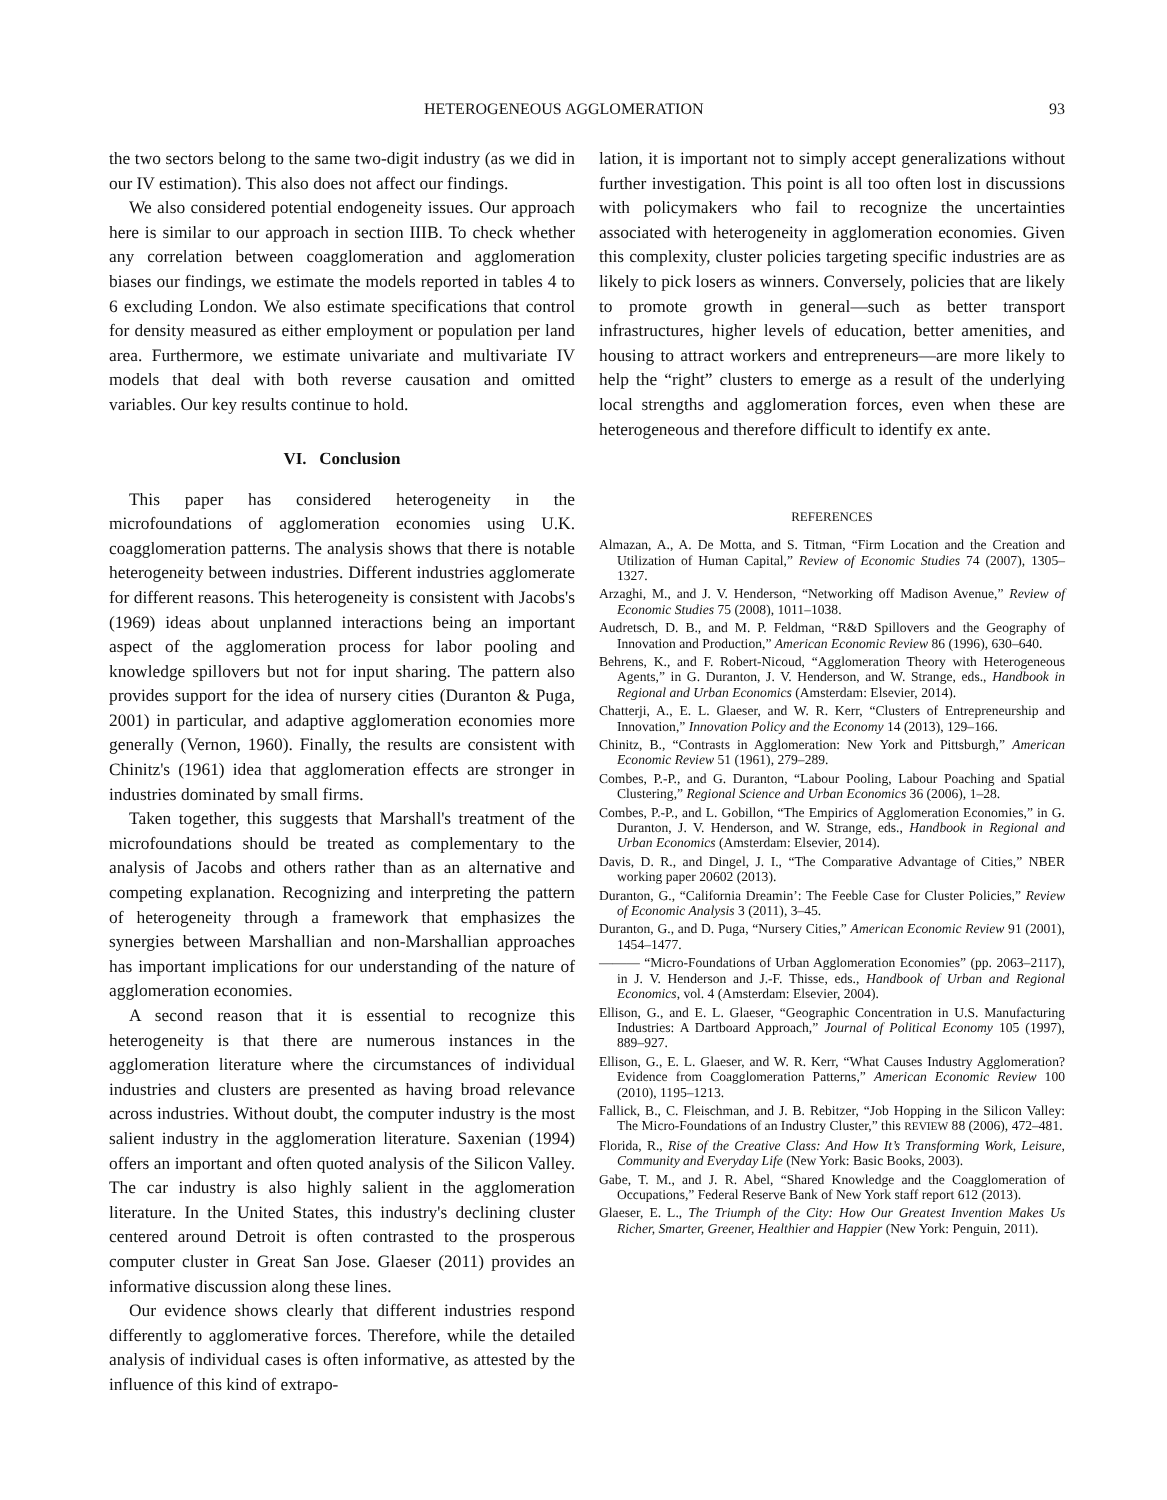HETEROGENEOUS AGGLOMERATION 93
the two sectors belong to the same two-digit industry (as we did in our IV estimation). This also does not affect our findings.
We also considered potential endogeneity issues. Our approach here is similar to our approach in section IIIB. To check whether any correlation between coagglomeration and agglomeration biases our findings, we estimate the models reported in tables 4 to 6 excluding London. We also estimate specifications that control for density measured as either employment or population per land area. Furthermore, we estimate univariate and multivariate IV models that deal with both reverse causation and omitted variables. Our key results continue to hold.
VI. Conclusion
This paper has considered heterogeneity in the microfoundations of agglomeration economies using U.K. coagglomeration patterns. The analysis shows that there is notable heterogeneity between industries. Different industries agglomerate for different reasons. This heterogeneity is consistent with Jacobs's (1969) ideas about unplanned interactions being an important aspect of the agglomeration process for labor pooling and knowledge spillovers but not for input sharing. The pattern also provides support for the idea of nursery cities (Duranton & Puga, 2001) in particular, and adaptive agglomeration economies more generally (Vernon, 1960). Finally, the results are consistent with Chinitz's (1961) idea that agglomeration effects are stronger in industries dominated by small firms.
Taken together, this suggests that Marshall's treatment of the microfoundations should be treated as complementary to the analysis of Jacobs and others rather than as an alternative and competing explanation. Recognizing and interpreting the pattern of heterogeneity through a framework that emphasizes the synergies between Marshallian and non-Marshallian approaches has important implications for our understanding of the nature of agglomeration economies.
A second reason that it is essential to recognize this heterogeneity is that there are numerous instances in the agglomeration literature where the circumstances of individual industries and clusters are presented as having broad relevance across industries. Without doubt, the computer industry is the most salient industry in the agglomeration literature. Saxenian (1994) offers an important and often quoted analysis of the Silicon Valley. The car industry is also highly salient in the agglomeration literature. In the United States, this industry's declining cluster centered around Detroit is often contrasted to the prosperous computer cluster in Great San Jose. Glaeser (2011) provides an informative discussion along these lines.
Our evidence shows clearly that different industries respond differently to agglomerative forces. Therefore, while the detailed analysis of individual cases is often informative, as attested by the influence of this kind of extrapo-
lation, it is important not to simply accept generalizations without further investigation. This point is all too often lost in discussions with policymakers who fail to recognize the uncertainties associated with heterogeneity in agglomeration economies. Given this complexity, cluster policies targeting specific industries are as likely to pick losers as winners. Conversely, policies that are likely to promote growth in general—such as better transport infrastructures, higher levels of education, better amenities, and housing to attract workers and entrepreneurs—are more likely to help the “right” clusters to emerge as a result of the underlying local strengths and agglomeration forces, even when these are heterogeneous and therefore difficult to identify ex ante.
REFERENCES
Almazan, A., A. De Motta, and S. Titman, “Firm Location and the Creation and Utilization of Human Capital,” Review of Economic Studies 74 (2007), 1305–1327.
Arzaghi, M., and J. V. Henderson, “Networking off Madison Avenue,” Review of Economic Studies 75 (2008), 1011–1038.
Audretsch, D. B., and M. P. Feldman, “R&D Spillovers and the Geography of Innovation and Production,” American Economic Review 86 (1996), 630–640.
Behrens, K., and F. Robert-Nicoud, “Agglomeration Theory with Heterogeneous Agents,” in G. Duranton, J. V. Henderson, and W. Strange, eds., Handbook in Regional and Urban Economics (Amsterdam: Elsevier, 2014).
Chatterji, A., E. L. Glaeser, and W. R. Kerr, “Clusters of Entrepreneurship and Innovation,” Innovation Policy and the Economy 14 (2013), 129–166.
Chinitz, B., “Contrasts in Agglomeration: New York and Pittsburgh,” American Economic Review 51 (1961), 279–289.
Combes, P.-P., and G. Duranton, “Labour Pooling, Labour Poaching and Spatial Clustering,” Regional Science and Urban Economics 36 (2006), 1–28.
Combes, P.-P., and L. Gobillon, “The Empirics of Agglomeration Economies,” in G. Duranton, J. V. Henderson, and W. Strange, eds., Handbook in Regional and Urban Economics (Amsterdam: Elsevier, 2014).
Davis, D. R., and Dingel, J. I., “The Comparative Advantage of Cities,” NBER working paper 20602 (2013).
Duranton, G., “California Dreamin’: The Feeble Case for Cluster Policies,” Review of Economic Analysis 3 (2011), 3–45.
Duranton, G., and D. Puga, “Nursery Cities,” American Economic Review 91 (2001), 1454–1477.
——— “Micro-Foundations of Urban Agglomeration Economies” (pp. 2063–2117), in J. V. Henderson and J.-F. Thisse, eds., Handbook of Urban and Regional Economics, vol. 4 (Amsterdam: Elsevier, 2004).
Ellison, G., and E. L. Glaeser, “Geographic Concentration in U.S. Manufacturing Industries: A Dartboard Approach,” Journal of Political Economy 105 (1997), 889–927.
Ellison, G., E. L. Glaeser, and W. R. Kerr, “What Causes Industry Agglomeration? Evidence from Coagglomeration Patterns,” American Economic Review 100 (2010), 1195–1213.
Fallick, B., C. Fleischman, and J. B. Rebitzer, “Job Hopping in the Silicon Valley: The Micro-Foundations of an Industry Cluster,” this REVIEW 88 (2006), 472–481.
Florida, R., Rise of the Creative Class: And How It’s Transforming Work, Leisure, Community and Everyday Life (New York: Basic Books, 2003).
Gabe, T. M., and J. R. Abel, “Shared Knowledge and the Coagglomeration of Occupations,” Federal Reserve Bank of New York staff report 612 (2013).
Glaeser, E. L., The Triumph of the City: How Our Greatest Invention Makes Us Richer, Smarter, Greener, Healthier and Happier (New York: Penguin, 2011).